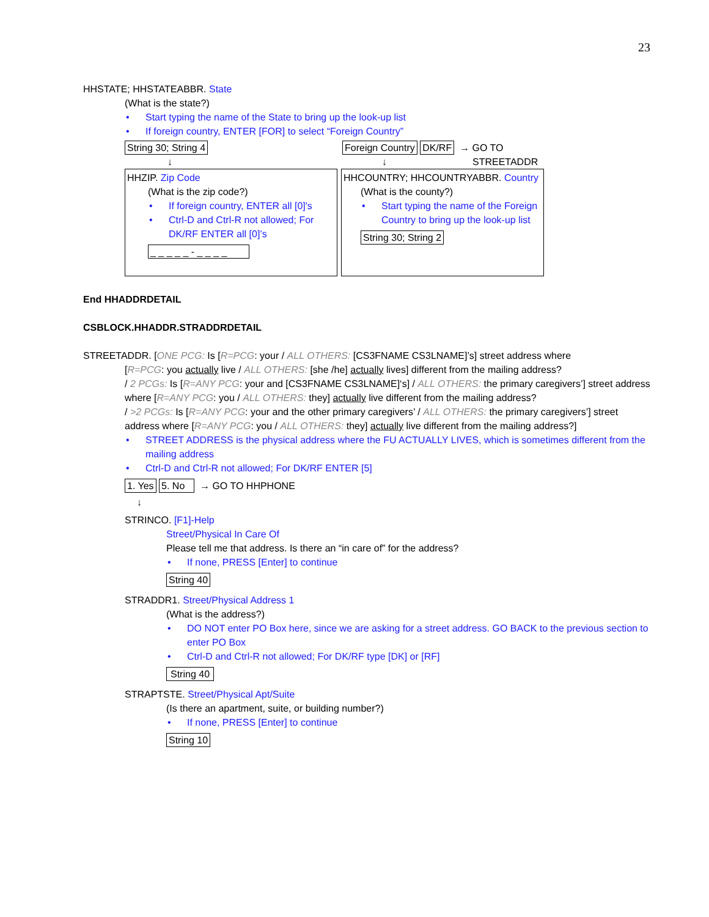23
HHSTATE; HHSTATEABBR. State
(What is the state?)
Start typing the name of the State to bring up the look-up list
If foreign country, ENTER [FOR] to select “Foreign Country”
String 30; String 4
↓
Foreign Country DK/RF → GO TO
↓ STREETADDR
HHZIP. Zip Code
(What is the zip code?)
If foreign country, ENTER all [0]'s
Ctrl-D and Ctrl-R not allowed; For DK/RF ENTER all [0]’s
_ _ _ _ _ - _ _ _ _
HHCOUNTRY; HHCOUNTRYABBR. Country
(What is the county?)
Start typing the name of the Foreign Country to bring up the look-up list
String 30; String 2
End HHADDRDETAIL
CSBLOCK.HHADDR.STRADDRDETAIL
STREETADDR. [ONE PCG: Is [R=PCG: your / ALL OTHERS: [CS3FNAME CS3LNAME]’s] street address where
[R=PCG: you actually live / ALL OTHERS: [she /he] actually lives] different from the mailing address?
/ 2 PCGs: Is [R=ANY PCG: your and [CS3FNAME CS3LNAME]‘s] / ALL OTHERS: the primary caregivers’] street address where [R=ANY PCG: you / ALL OTHERS: they] actually live different from the mailing address?
/ >2 PCGs: Is [R=ANY PCG: your and the other primary caregivers’ / ALL OTHERS: the primary caregivers’] street address where [R=ANY PCG: you / ALL OTHERS: they] actually live different from the mailing address?]
STREET ADDRESS is the physical address where the FU ACTUALLY LIVES, which is sometimes different from the mailing address
Ctrl-D and Ctrl-R not allowed; For DK/RF ENTER [5]
1. Yes 5. No → GO TO HHPHONE
↓
STRINCO. [F1]-Help
Street/Physical In Care Of
Please tell me that address. Is there an “in care of” for the address?
If none, PRESS [Enter] to continue
String 40
STRADDR1. Street/Physical Address 1
(What is the address?)
DO NOT enter PO Box here, since we are asking for a street address. GO BACK to the previous section to enter PO Box
Ctrl-D and Ctrl-R not allowed; For DK/RF type [DK] or [RF]
String 40
STRAPTSTE. Street/Physical Apt/Suite
(Is there an apartment, suite, or building number?)
If none, PRESS [Enter] to continue
String 10